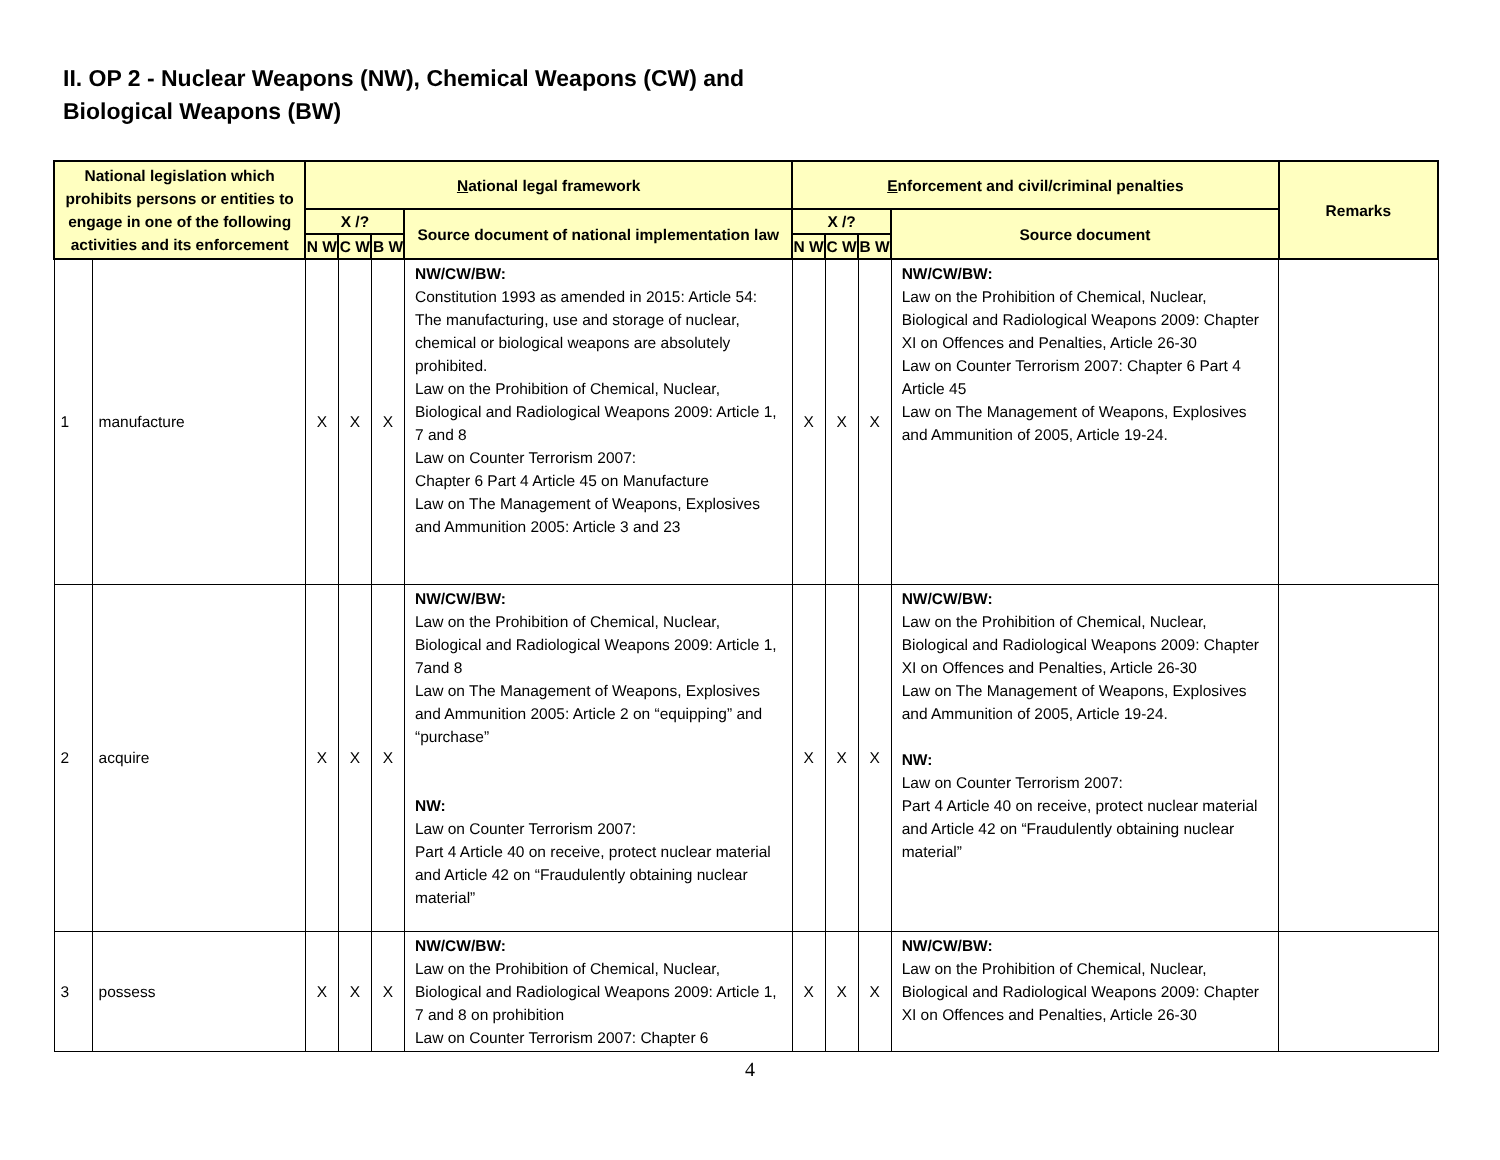II. OP 2 - Nuclear Weapons (NW), Chemical Weapons (CW) and
Biological Weapons (BW)
| National legislation which prohibits persons or entities to engage in one of the following activities and its enforcement | | N ational legal framework | | | | E nforcement and civil/criminal penalties | | | | Remarks |
| --- | --- | --- | --- | --- | --- | --- | --- | --- | --- | --- |
| | | X /? | | | Source document of national implementation law | X /? | | | Source document | |
| | | N W | C W | B W | | N W | C W | B W | | |
| 1 | manufacture | X | X | X | NW/CW/BW: Constitution 1993 as amended in 2015: Article 54: The manufacturing, use and storage of nuclear, chemical or biological weapons are absolutely prohibited. Law on the Prohibition of Chemical, Nuclear, Biological and Radiological Weapons 2009: Article 1, 7 and 8 Law on Counter Terrorism 2007: Chapter 6 Part 4 Article 45 on Manufacture Law on The Management of Weapons, Explosives and Ammunition 2005: Article 3 and 23 | X | X | X | NW/CW/BW: Law on the Prohibition of Chemical, Nuclear, Biological and Radiological Weapons 2009: Chapter XI on Offences and Penalties, Article 26-30 Law on Counter Terrorism 2007: Chapter 6 Part 4 Article 45 Law on The Management of Weapons, Explosives and Ammunition of 2005, Article 19-24. | |
| 2 | acquire | X | X | X | NW/CW/BW: Law on the Prohibition of Chemical, Nuclear, Biological and Radiological Weapons 2009: Article 1, 7and 8 Law on The Management of Weapons, Explosives and Ammunition 2005: Article 2 on “equipping” and “purchase” NW: Law on Counter Terrorism 2007: Part 4 Article 40 on receive, protect nuclear material and Article 42 on “Fraudulently obtaining nuclear material” | X | X | X | NW/CW/BW: Law on the Prohibition of Chemical, Nuclear, Biological and Radiological Weapons 2009: Chapter XI on Offences and Penalties, Article 26-30 Law on The Management of Weapons, Explosives and Ammunition of 2005, Article 19-24. NW: Law on Counter Terrorism 2007: Part 4 Article 40 on receive, protect nuclear material and Article 42 on “Fraudulently obtaining nuclear material” | |
| 3 | possess | X | X | X | NW/CW/BW: Law on the Prohibition of Chemical, Nuclear, Biological and Radiological Weapons 2009: Article 1, 7 and 8 on prohibition Law on Counter Terrorism 2007: Chapter 6 | X | X | X | NW/CW/BW: Law on the Prohibition of Chemical, Nuclear, Biological and Radiological Weapons 2009: Chapter XI on Offences and Penalties, Article 26-30 | |
4